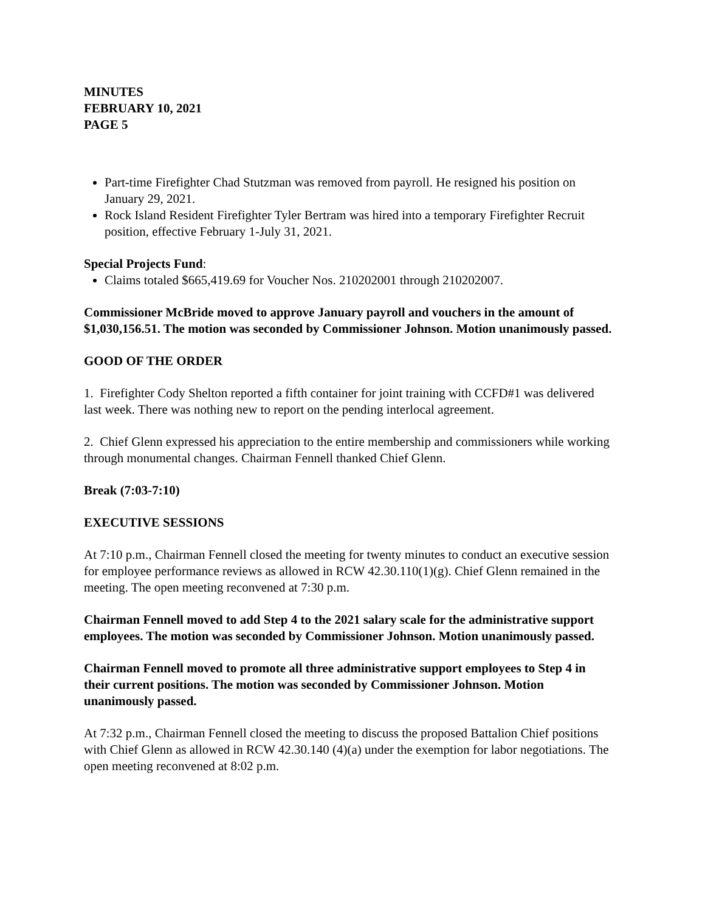MINUTES
FEBRUARY 10, 2021
PAGE 5
Part-time Firefighter Chad Stutzman was removed from payroll. He resigned his position on January 29, 2021.
Rock Island Resident Firefighter Tyler Bertram was hired into a temporary Firefighter Recruit position, effective February 1-July 31, 2021.
Special Projects Fund:
Claims totaled $665,419.69 for Voucher Nos. 210202001 through 210202007.
Commissioner McBride moved to approve January payroll and vouchers in the amount of $1,030,156.51. The motion was seconded by Commissioner Johnson. Motion unanimously passed.
GOOD OF THE ORDER
1. Firefighter Cody Shelton reported a fifth container for joint training with CCFD#1 was delivered last week. There was nothing new to report on the pending interlocal agreement.
2. Chief Glenn expressed his appreciation to the entire membership and commissioners while working through monumental changes. Chairman Fennell thanked Chief Glenn.
Break (7:03-7:10)
EXECUTIVE SESSIONS
At 7:10 p.m., Chairman Fennell closed the meeting for twenty minutes to conduct an executive session for employee performance reviews as allowed in RCW 42.30.110(1)(g). Chief Glenn remained in the meeting. The open meeting reconvened at 7:30 p.m.
Chairman Fennell moved to add Step 4 to the 2021 salary scale for the administrative support employees. The motion was seconded by Commissioner Johnson. Motion unanimously passed.
Chairman Fennell moved to promote all three administrative support employees to Step 4 in their current positions. The motion was seconded by Commissioner Johnson. Motion unanimously passed.
At 7:32 p.m., Chairman Fennell closed the meeting to discuss the proposed Battalion Chief positions with Chief Glenn as allowed in RCW 42.30.140 (4)(a) under the exemption for labor negotiations. The open meeting reconvened at 8:02 p.m.